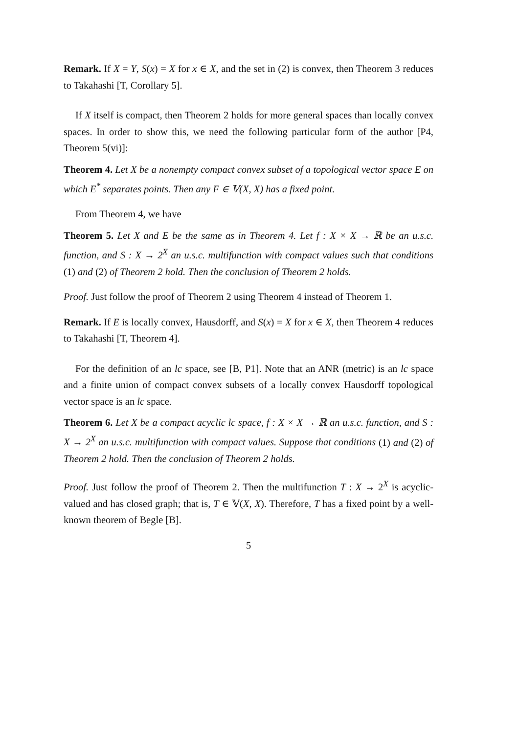Remark. If X = Y, S(x) = X for x ∈ X, and the set in (2) is convex, then Theorem 3 reduces to Takahashi [T, Corollary 5].
If X itself is compact, then Theorem 2 holds for more general spaces than locally convex spaces. In order to show this, we need the following particular form of the author [P4, Theorem 5(vi)]:
Theorem 4. Let X be a nonempty compact convex subset of a topological vector space E on which E<sup>*</sup> separates points. Then any F ∈ 𝕍(X, X) has a fixed point.
From Theorem 4, we have
Theorem 5. Let X and E be the same as in Theorem 4. Let f : X × X → ℝ be an u.s.c. function, and S : X → 2<sup>X</sup> an u.s.c. multifunction with compact values such that conditions (1) and (2) of Theorem 2 hold. Then the conclusion of Theorem 2 holds.
Proof. Just follow the proof of Theorem 2 using Theorem 4 instead of Theorem 1.
Remark. If E is locally convex, Hausdorff, and S(x) = X for x ∈ X, then Theorem 4 reduces to Takahashi [T, Theorem 4].
For the definition of an lc space, see [B, P1]. Note that an ANR (metric) is an lc space and a finite union of compact convex subsets of a locally convex Hausdorff topological vector space is an lc space.
Theorem 6. Let X be a compact acyclic lc space, f : X × X → ℝ an u.s.c. function, and S : X → 2<sup>X</sup> an u.s.c. multifunction with compact values. Suppose that conditions (1) and (2) of Theorem 2 hold. Then the conclusion of Theorem 2 holds.
Proof. Just follow the proof of Theorem 2. Then the multifunction T : X → 2<sup>X</sup> is acyclic-valued and has closed graph; that is, T ∈ 𝕍(X, X). Therefore, T has a fixed point by a well-known theorem of Begle [B].
5